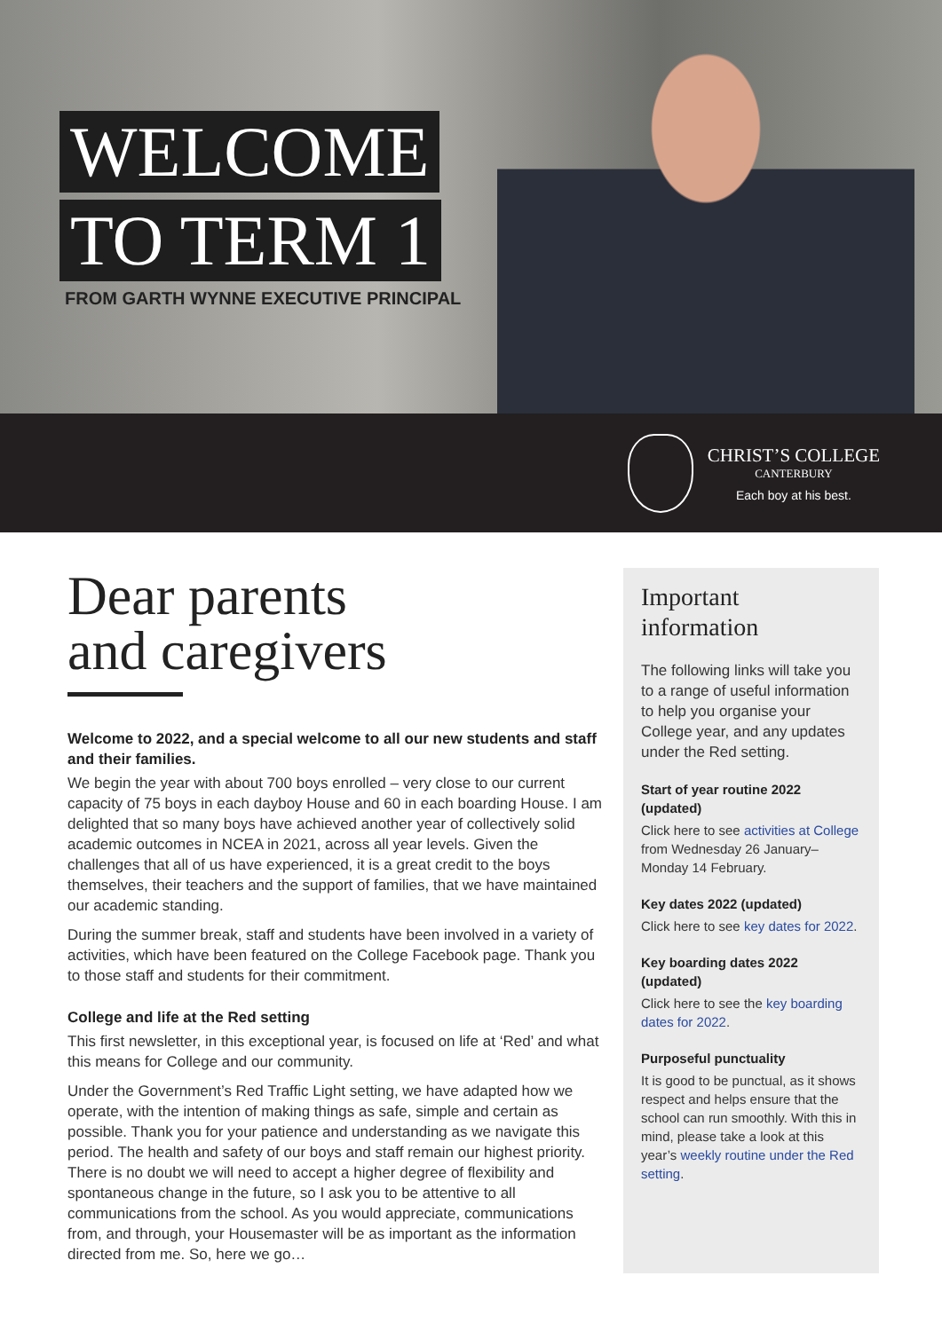WELCOME
TO TERM 1
FROM GARTH WYNNE EXECUTIVE PRINCIPAL
CHRIST’S COLLEGE
CANTERBURY
Each boy at his best.
Dear parents
and caregivers
Welcome to 2022, and a special welcome to all our new students and staff and their families.
We begin the year with about 700 boys enrolled – very close to our current capacity of 75 boys in each dayboy House and 60 in each boarding House. I am delighted that so many boys have achieved another year of collectively solid academic outcomes in NCEA in 2021, across all year levels. Given the challenges that all of us have experienced, it is a great credit to the boys themselves, their teachers and the support of families, that we have maintained our academic standing.
During the summer break, staff and students have been involved in a variety of activities, which have been featured on the College Facebook page. Thank you to those staff and students for their commitment.
College and life at the Red setting
This first newsletter, in this exceptional year, is focused on life at ‘Red’ and what this means for College and our community.
Under the Government’s Red Traffic Light setting, we have adapted how we operate, with the intention of making things as safe, simple and certain as possible. Thank you for your patience and understanding as we navigate this period. The health and safety of our boys and staff remain our highest priority. There is no doubt we will need to accept a higher degree of flexibility and spontaneous change in the future, so I ask you to be attentive to all communications from the school. As you would appreciate, communications from, and through, your Housemaster will be as important as the information directed from me. So, here we go…
Important information
The following links will take you to a range of useful information to help you organise your College year, and any updates under the Red setting.
Start of year routine 2022 (updated)
Click here to see activities at College from Wednesday 26 January–Monday 14 February.
Key dates 2022 (updated)
Click here to see key dates for 2022.
Key boarding dates 2022 (updated)
Click here to see the key boarding dates for 2022.
Purposeful punctuality
It is good to be punctual, as it shows respect and helps ensure that the school can run smoothly. With this in mind, please take a look at this year’s weekly routine under the Red setting.